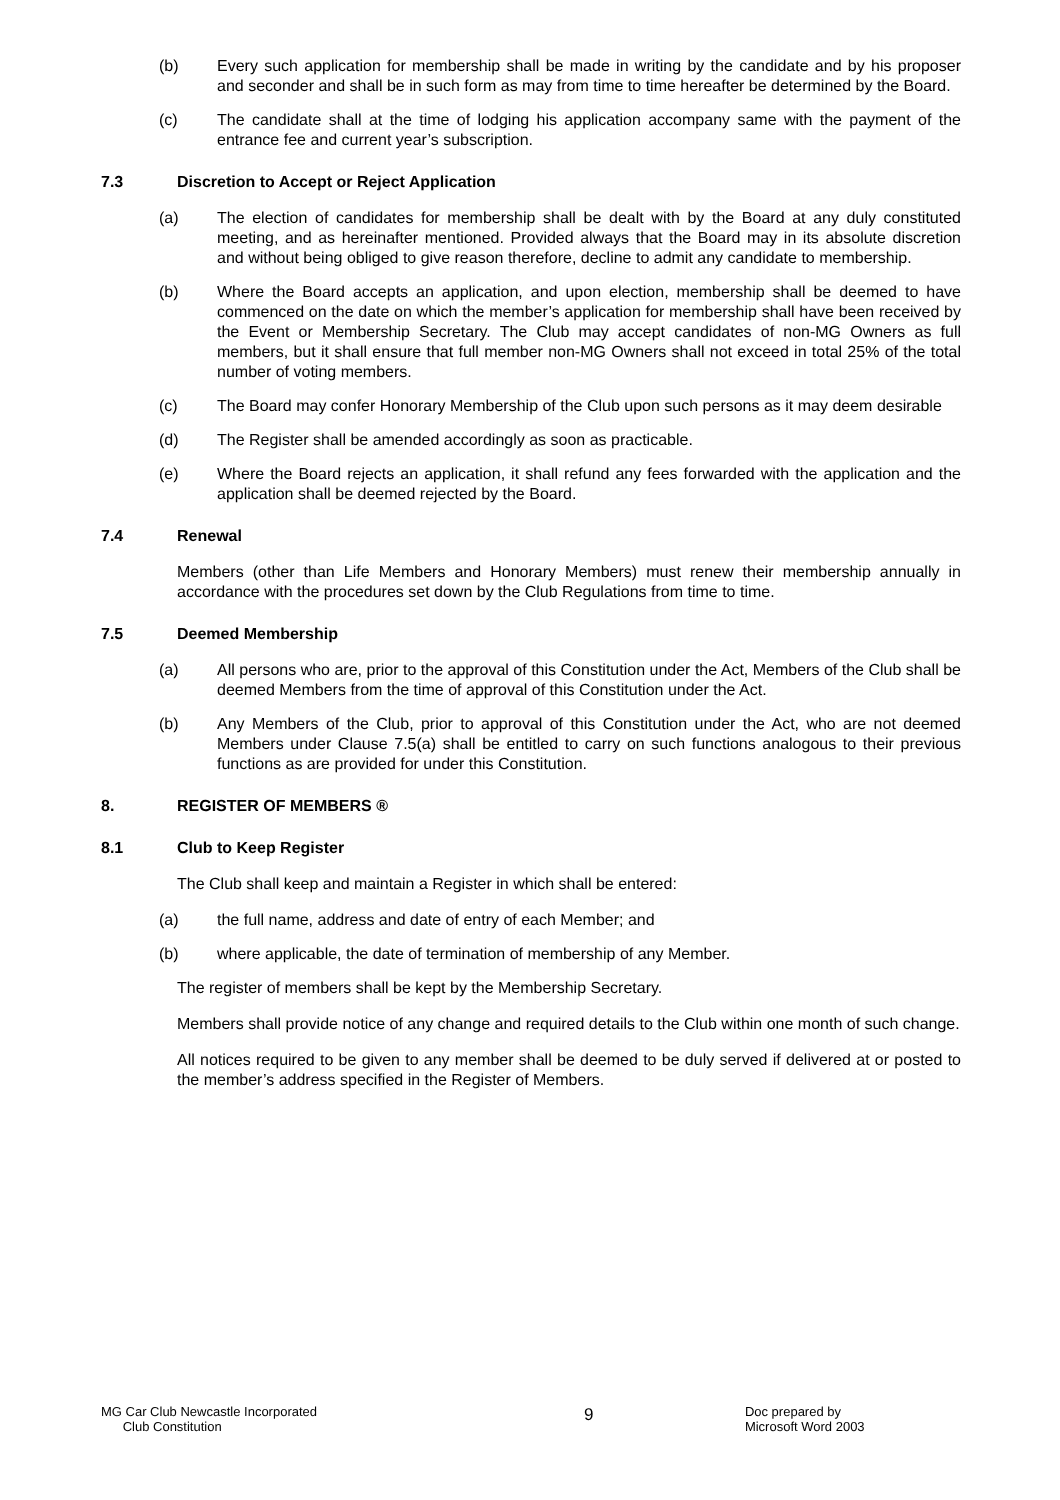(b) Every such application for membership shall be made in writing by the candidate and by his proposer and seconder and shall be in such form as may from time to time hereafter be determined by the Board.
(c) The candidate shall at the time of lodging his application accompany same with the payment of the entrance fee and current year’s subscription.
7.3 Discretion to Accept or Reject Application
(a) The election of candidates for membership shall be dealt with by the Board at any duly constituted meeting, and as hereinafter mentioned. Provided always that the Board may in its absolute discretion and without being obliged to give reason therefore, decline to admit any candidate to membership.
(b) Where the Board accepts an application, and upon election, membership shall be deemed to have commenced on the date on which the member’s application for membership shall have been received by the Event or Membership Secretary. The Club may accept candidates of non-MG Owners as full members, but it shall ensure that full member non-MG Owners shall not exceed in total 25% of the total number of voting members.
(c) The Board may confer Honorary Membership of the Club upon such persons as it may deem desirable
(d) The Register shall be amended accordingly as soon as practicable.
(e) Where the Board rejects an application, it shall refund any fees forwarded with the application and the application shall be deemed rejected by the Board.
7.4 Renewal
Members (other than Life Members and Honorary Members) must renew their membership annually in accordance with the procedures set down by the Club Regulations from time to time.
7.5 Deemed Membership
(a) All persons who are, prior to the approval of this Constitution under the Act, Members of the Club shall be deemed Members from the time of approval of this Constitution under the Act.
(b) Any Members of the Club, prior to approval of this Constitution under the Act, who are not deemed Members under Clause 7.5(a) shall be entitled to carry on such functions analogous to their previous functions as are provided for under this Constitution.
8. REGISTER OF MEMBERS ®
8.1 Club to Keep Register
The Club shall keep and maintain a Register in which shall be entered:
(a) the full name, address and date of entry of each Member; and
(b) where applicable, the date of termination of membership of any Member.
The register of members shall be kept by the Membership Secretary.
Members shall provide notice of any change and required details to the Club within one month of such change.
All notices required to be given to any member shall be deemed to be duly served if delivered at or posted to the member’s address specified in the Register of Members.
MG Car Club Newcastle Incorporated
Club Constitution
9
Doc prepared by
Microsoft Word 2003